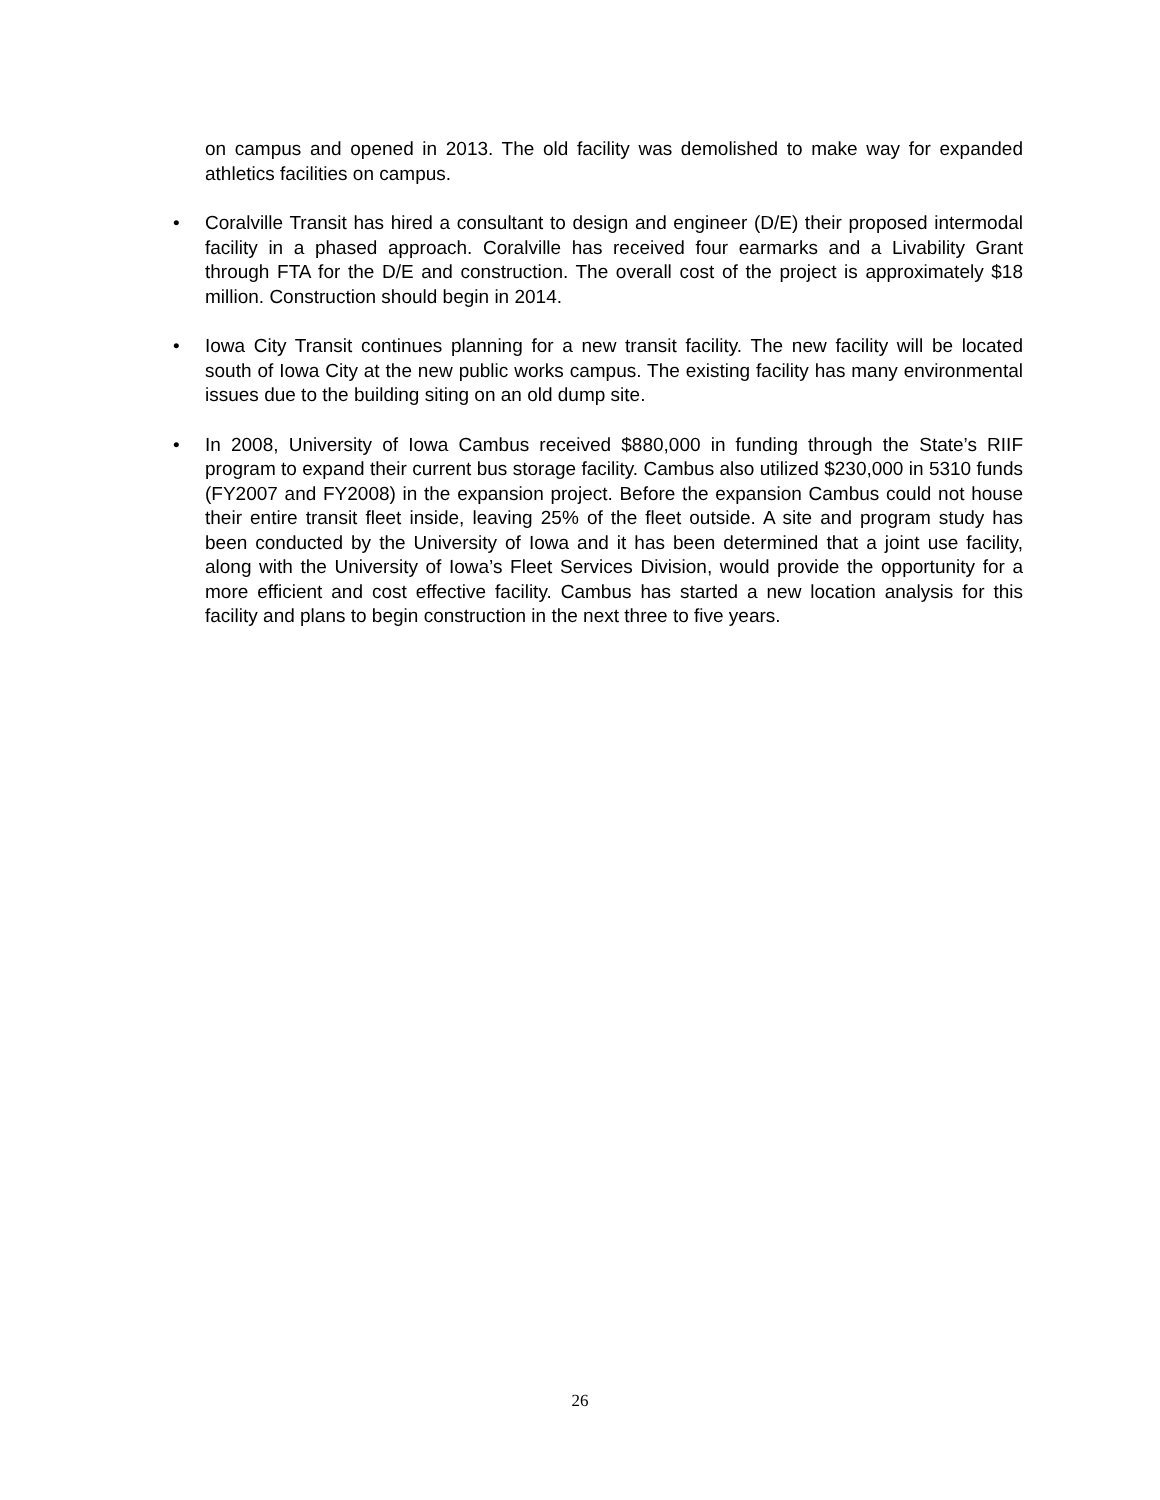on campus and opened in 2013. The old facility was demolished to make way for expanded athletics facilities on campus.
• Coralville Transit has hired a consultant to design and engineer (D/E) their proposed intermodal facility in a phased approach. Coralville has received four earmarks and a Livability Grant through FTA for the D/E and construction. The overall cost of the project is approximately $18 million. Construction should begin in 2014.
• Iowa City Transit continues planning for a new transit facility. The new facility will be located south of Iowa City at the new public works campus. The existing facility has many environmental issues due to the building siting on an old dump site.
• In 2008, University of Iowa Cambus received $880,000 in funding through the State’s RIIF program to expand their current bus storage facility. Cambus also utilized $230,000 in 5310 funds (FY2007 and FY2008) in the expansion project. Before the expansion Cambus could not house their entire transit fleet inside, leaving 25% of the fleet outside. A site and program study has been conducted by the University of Iowa and it has been determined that a joint use facility, along with the University of Iowa’s Fleet Services Division, would provide the opportunity for a more efficient and cost effective facility. Cambus has started a new location analysis for this facility and plans to begin construction in the next three to five years.
26